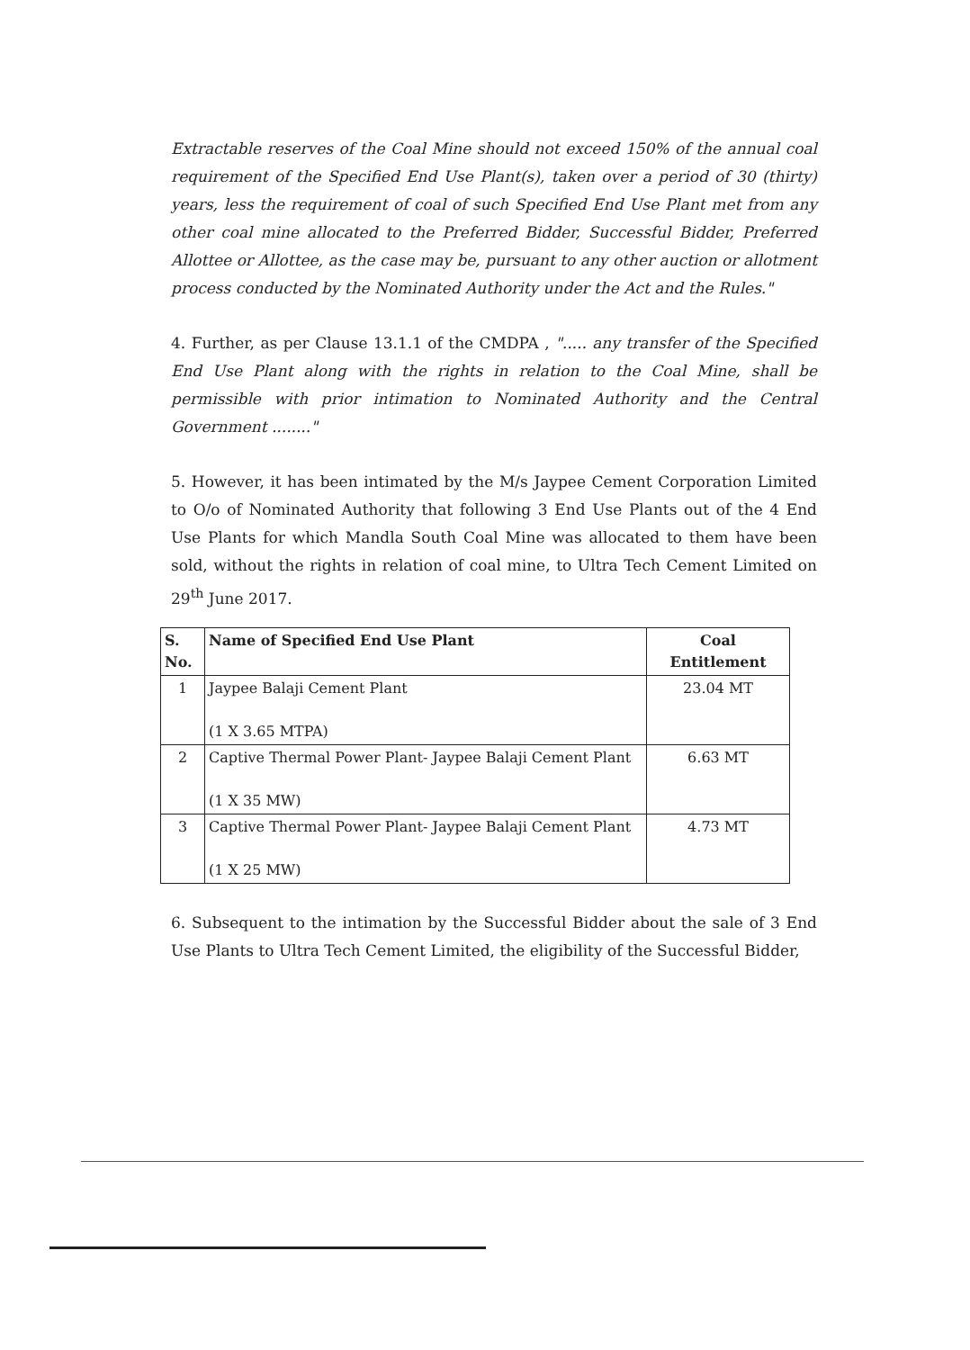Extractable reserves of the Coal Mine should not exceed 150% of the annual coal requirement of the Specified End Use Plant(s), taken over a period of 30 (thirty) years, less the requirement of coal of such Specified End Use Plant met from any other coal mine allocated to the Preferred Bidder, Successful Bidder, Preferred Allottee or Allottee, as the case may be, pursuant to any other auction or allotment process conducted by the Nominated Authority under the Act and the Rules."
4. Further, as per Clause 13.1.1 of the CMDPA , "..... any transfer of the Specified End Use Plant along with the rights in relation to the Coal Mine, shall be permissible with prior intimation to Nominated Authority and the Central Government ........"
5. However, it has been intimated by the M/s Jaypee Cement Corporation Limited to O/o of Nominated Authority that following 3 End Use Plants out of the 4 End Use Plants for which Mandla South Coal Mine was allocated to them have been sold, without the rights in relation of coal mine, to Ultra Tech Cement Limited on 29<sup>th</sup> June 2017.
| S. No. | Name of Specified End Use Plant | Coal Entitlement |
| --- | --- | --- |
| 1 | Jaypee Balaji Cement Plant (1 X 3.65 MTPA) | 23.04 MT |
| 2 | Captive Thermal Power Plant- Jaypee Balaji Cement Plant (1 X 35 MW) | 6.63 MT |
| 3 | Captive Thermal Power Plant- Jaypee Balaji Cement Plant (1 X 25 MW) | 4.73 MT |
6. Subsequent to the intimation by the Successful Bidder about the sale of 3 End Use Plants to Ultra Tech Cement Limited, the eligibility of the Successful Bidder,